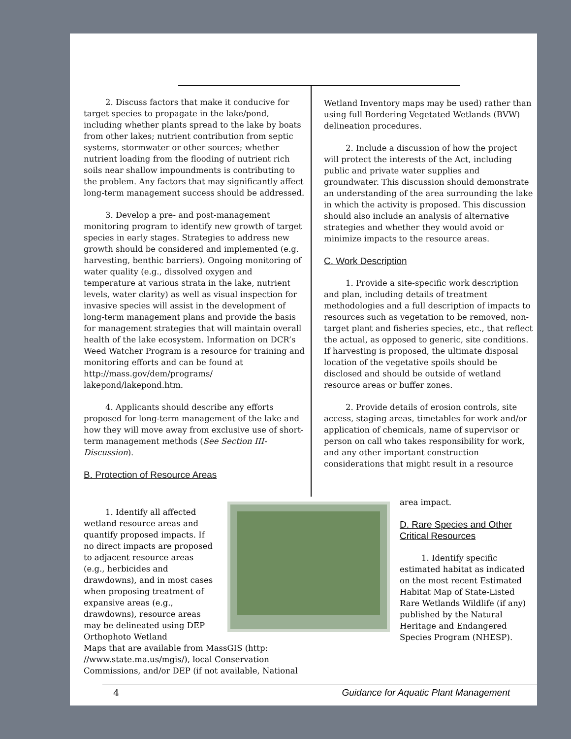2. Discuss factors that make it conducive for target species to propagate in the lake/pond, including whether plants spread to the lake by boats from other lakes; nutrient contribution from septic systems, stormwater or other sources; whether nutrient loading from the flooding of nutrient rich soils near shallow impoundments is contributing to the problem. Any factors that may significantly affect long-term management success should be addressed.
3. Develop a pre- and post-management monitoring program to identify new growth of target species in early stages. Strategies to address new growth should be considered and implemented (e.g. harvesting, benthic barriers). Ongoing monitoring of water quality (e.g., dissolved oxygen and temperature at various strata in the lake, nutrient levels, water clarity) as well as visual inspection for invasive species will assist in the development of long-term management plans and provide the basis for management strategies that will maintain overall health of the lake ecosystem. Information on DCR’s Weed Watcher Program is a resource for training and monitoring efforts and can be found at http://mass.gov/dem/programs/ lakepond/lakepond.htm.
4. Applicants should describe any efforts proposed for long-term management of the lake and how they will move away from exclusive use of short-term management methods (See Section III-Discussion).
B. Protection of Resource Areas
1. Identify all affected wetland resource areas and quantify proposed impacts. If no direct impacts are proposed to adjacent resource areas (e.g., herbicides and drawdowns), and in most cases when proposing treatment of expansive areas (e.g., drawdowns), resource areas may be delineated using DEP Orthophoto Wetland
Maps that are available from MassGIS (http: //www.state.ma.us/mgis/), local Conservation Commissions, and/or DEP (if not available, National
Wetland Inventory maps may be used) rather than using full Bordering Vegetated Wetlands (BVW) delineation procedures.
2. Include a discussion of how the project will protect the interests of the Act, including public and private water supplies and groundwater. This discussion should demonstrate an understanding of the area surrounding the lake in which the activity is proposed. This discussion should also include an analysis of alternative strategies and whether they would avoid or minimize impacts to the resource areas.
C. Work Description
1. Provide a site-specific work description and plan, including details of treatment methodologies and a full description of impacts to resources such as vegetation to be removed, non-target plant and fisheries species, etc., that reflect the actual, as opposed to generic, site conditions. If harvesting is proposed, the ultimate disposal location of the vegetative spoils should be disclosed and should be outside of wetland resource areas or buffer zones.
2. Provide details of erosion controls, site access, staging areas, timetables for work and/or application of chemicals, name of supervisor or person on call who takes responsibility for work, and any other important construction considerations that might result in a resource
area impact.
D. Rare Species and Other Critical Resources
1. Identify specific estimated habitat as indicated on the most recent Estimated Habitat Map of State-Listed Rare Wetlands Wildlife (if any) published by the Natural Heritage and Endangered Species Program (NHESP).
4 Guidance for Aquatic Plant Management